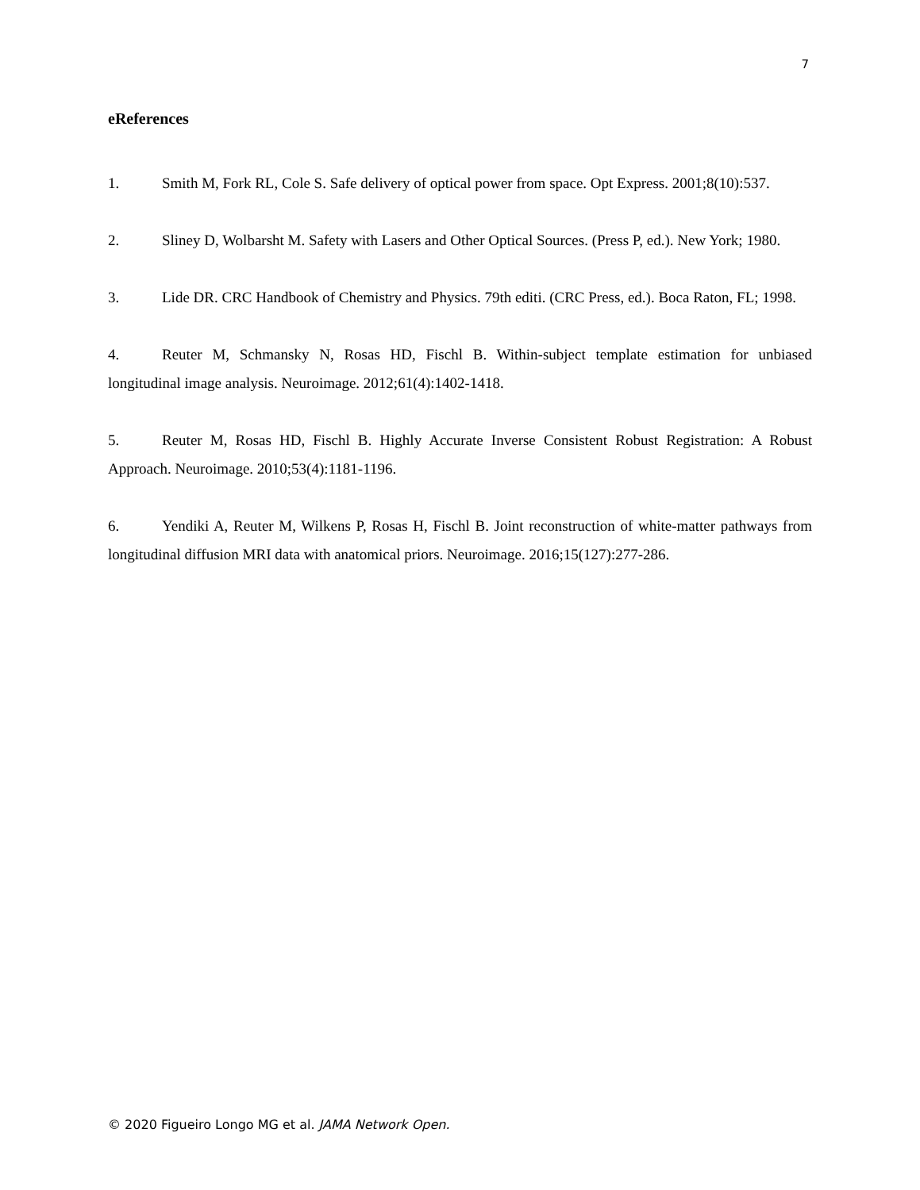7
eReferences
1. Smith M, Fork RL, Cole S. Safe delivery of optical power from space. Opt Express. 2001;8(10):537.
2. Sliney D, Wolbarsht M. Safety with Lasers and Other Optical Sources. (Press P, ed.). New York; 1980.
3. Lide DR. CRC Handbook of Chemistry and Physics. 79th editi. (CRC Press, ed.). Boca Raton, FL; 1998.
4. Reuter M, Schmansky N, Rosas HD, Fischl B. Within-subject template estimation for unbiased longitudinal image analysis. Neuroimage. 2012;61(4):1402-1418.
5. Reuter M, Rosas HD, Fischl B. Highly Accurate Inverse Consistent Robust Registration: A Robust Approach. Neuroimage. 2010;53(4):1181-1196.
6. Yendiki A, Reuter M, Wilkens P, Rosas H, Fischl B. Joint reconstruction of white-matter pathways from longitudinal diffusion MRI data with anatomical priors. Neuroimage. 2016;15(127):277-286.
© 2020 Figueiro Longo MG et al. JAMA Network Open.